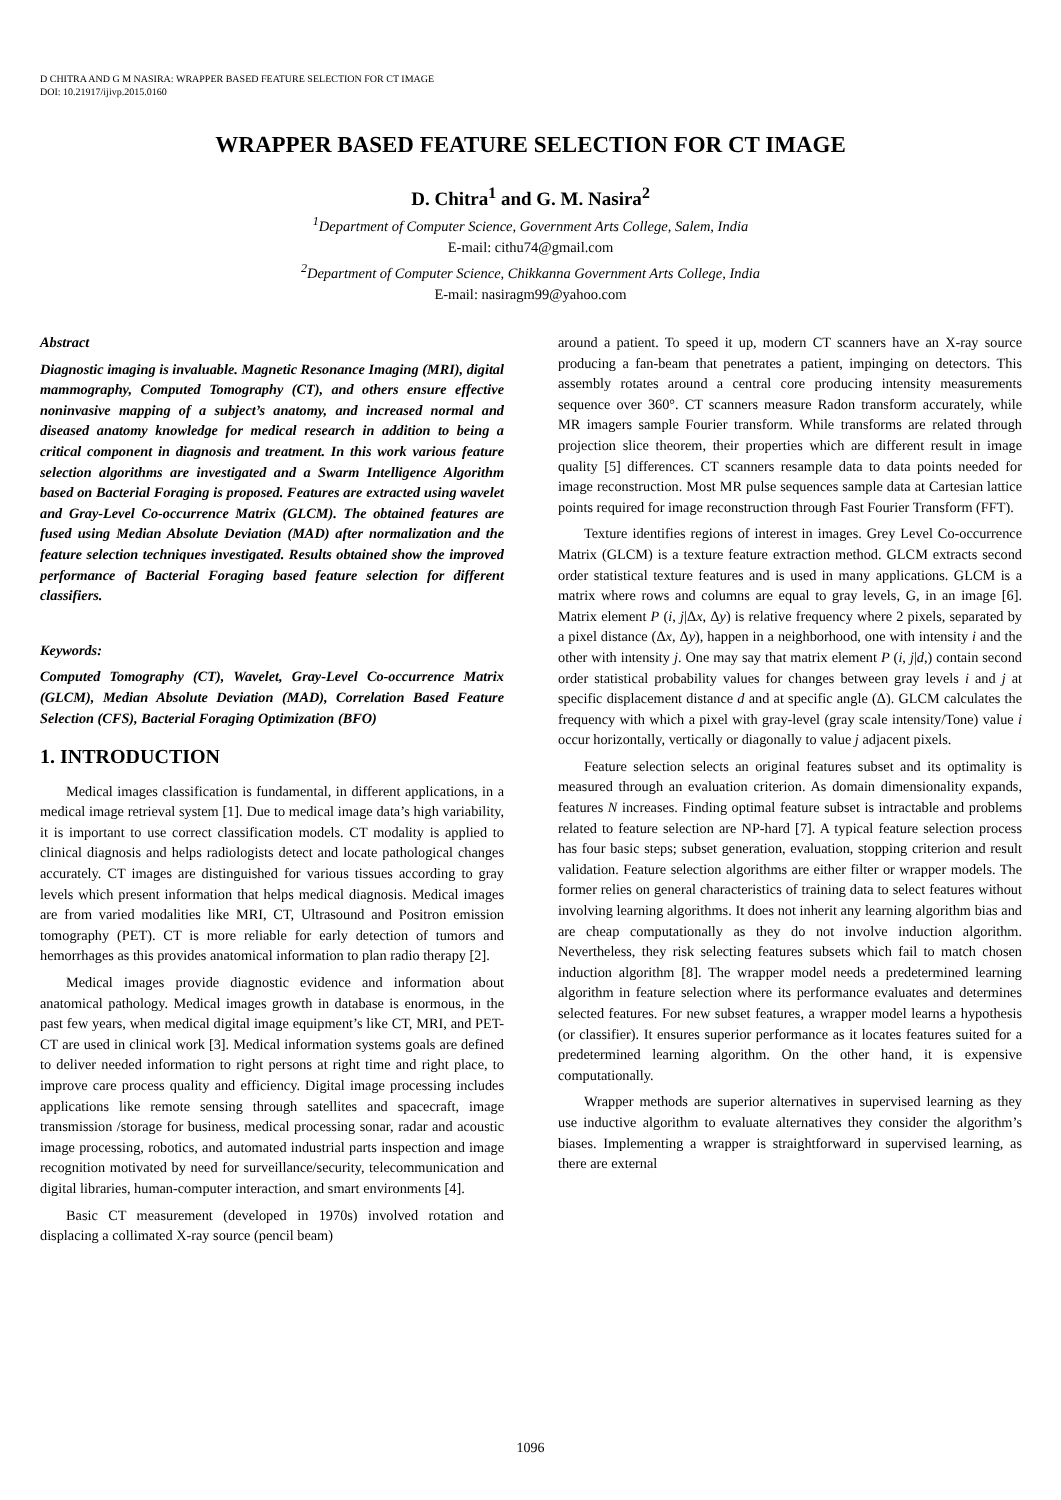D CHITRA AND G M NASIRA: WRAPPER BASED FEATURE SELECTION FOR CT IMAGE
DOI: 10.21917/ijivp.2015.0160
WRAPPER BASED FEATURE SELECTION FOR CT IMAGE
D. Chitra<sup>1</sup> and G. M. Nasira<sup>2</sup>
<sup>1</sup> Department of Computer Science, Government Arts College, Salem, India
E-mail: cithu74@gmail.com
<sup>2</sup> Department of Computer Science, Chikkanna Government Arts College, India
E-mail: nasiragm99@yahoo.com
Abstract
Diagnostic imaging is invaluable. Magnetic Resonance Imaging (MRI), digital mammography, Computed Tomography (CT), and others ensure effective noninvasive mapping of a subject’s anatomy, and increased normal and diseased anatomy knowledge for medical research in addition to being a critical component in diagnosis and treatment. In this work various feature selection algorithms are investigated and a Swarm Intelligence Algorithm based on Bacterial Foraging is proposed. Features are extracted using wavelet and Gray-Level Co-occurrence Matrix (GLCM). The obtained features are fused using Median Absolute Deviation (MAD) after normalization and the feature selection techniques investigated. Results obtained show the improved performance of Bacterial Foraging based feature selection for different classifiers.
Keywords:
Computed Tomography (CT), Wavelet, Gray-Level Co-occurrence Matrix (GLCM), Median Absolute Deviation (MAD), Correlation Based Feature Selection (CFS), Bacterial Foraging Optimization (BFO)
1. INTRODUCTION
Medical images classification is fundamental, in different applications, in a medical image retrieval system [1]. Due to medical image data’s high variability, it is important to use correct classification models. CT modality is applied to clinical diagnosis and helps radiologists detect and locate pathological changes accurately. CT images are distinguished for various tissues according to gray levels which present information that helps medical diagnosis. Medical images are from varied modalities like MRI, CT, Ultrasound and Positron emission tomography (PET). CT is more reliable for early detection of tumors and hemorrhages as this provides anatomical information to plan radio therapy [2].
Medical images provide diagnostic evidence and information about anatomical pathology. Medical images growth in database is enormous, in the past few years, when medical digital image equipment’s like CT, MRI, and PET-CT are used in clinical work [3]. Medical information systems goals are defined to deliver needed information to right persons at right time and right place, to improve care process quality and efficiency. Digital image processing includes applications like remote sensing through satellites and spacecraft, image transmission /storage for business, medical processing sonar, radar and acoustic image processing, robotics, and automated industrial parts inspection and image recognition motivated by need for surveillance/security, telecommunication and digital libraries, human-computer interaction, and smart environments [4].
Basic CT measurement (developed in 1970s) involved rotation and displacing a collimated X-ray source (pencil beam)
around a patient. To speed it up, modern CT scanners have an X-ray source producing a fan-beam that penetrates a patient, impinging on detectors. This assembly rotates around a central core producing intensity measurements sequence over 360°. CT scanners measure Radon transform accurately, while MR imagers sample Fourier transform. While transforms are related through projection slice theorem, their properties which are different result in image quality [5] differences. CT scanners resample data to data points needed for image reconstruction. Most MR pulse sequences sample data at Cartesian lattice points required for image reconstruction through Fast Fourier Transform (FFT).
Texture identifies regions of interest in images. Grey Level Co-occurrence Matrix (GLCM) is a texture feature extraction method. GLCM extracts second order statistical texture features and is used in many applications. GLCM is a matrix where rows and columns are equal to gray levels, G, in an image [6]. Matrix element P (i, j|Δx, Δy) is relative frequency where 2 pixels, separated by a pixel distance (Δx, Δy), happen in a neighborhood, one with intensity i and the other with intensity j. One may say that matrix element P (i, j|d,) contain second order statistical probability values for changes between gray levels i and j at specific displacement distance d and at specific angle (Δ). GLCM calculates the frequency with which a pixel with gray-level (gray scale intensity/Tone) value i occur horizontally, vertically or diagonally to value j adjacent pixels.
Feature selection selects an original features subset and its optimality is measured through an evaluation criterion. As domain dimensionality expands, features N increases. Finding optimal feature subset is intractable and problems related to feature selection are NP-hard [7]. A typical feature selection process has four basic steps; subset generation, evaluation, stopping criterion and result validation. Feature selection algorithms are either filter or wrapper models. The former relies on general characteristics of training data to select features without involving learning algorithms. It does not inherit any learning algorithm bias and are cheap computationally as they do not involve induction algorithm. Nevertheless, they risk selecting features subsets which fail to match chosen induction algorithm [8]. The wrapper model needs a predetermined learning algorithm in feature selection where its performance evaluates and determines selected features. For new subset features, a wrapper model learns a hypothesis (or classifier). It ensures superior performance as it locates features suited for a predetermined learning algorithm. On the other hand, it is expensive computationally.
Wrapper methods are superior alternatives in supervised learning as they use inductive algorithm to evaluate alternatives they consider the algorithm’s biases. Implementing a wrapper is straightforward in supervised learning, as there are external
1096